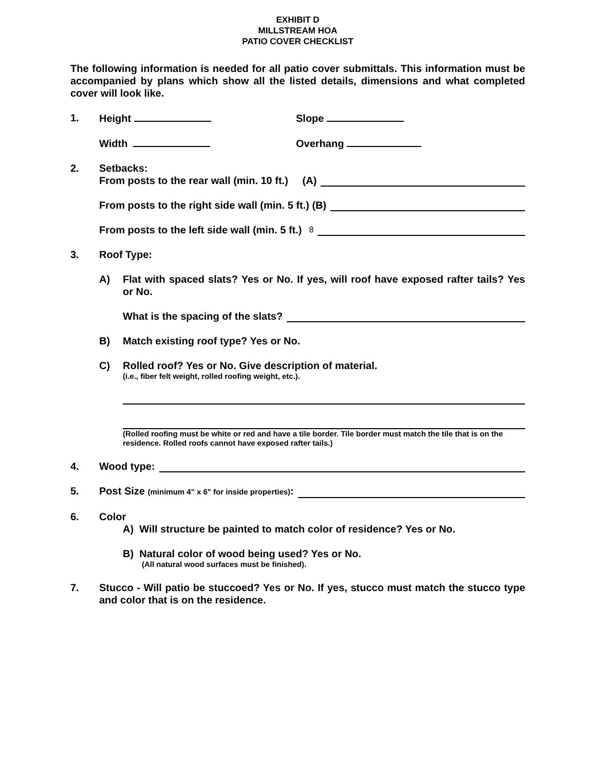EXHIBIT D
MILLSTREAM HOA
PATIO COVER CHECKLIST
The following information is needed for all patio cover submittals. This information must be accompanied by plans which show all the listed details, dimensions and what completed cover will look like.
1. Height Slope
Width Overhang
2. Setbacks:
From posts to the rear wall (min. 10 ft.) (A)
From posts to the right side wall (min. 5 ft.) (B)
From posts to the left side wall (min. 5 ft.) 8
3. Roof Type:
A) Flat with spaced slats? Yes or No. If yes, will roof have exposed rafter tails? Yes or No.
What is the spacing of the slats?
B) Match existing roof type? Yes or No.
C) Rolled roof? Yes or No. Give description of material.
(i.e., fiber felt weight, rolled roofing weight, etc.).
(Rolled roofing must be white or red and have a tile border. Tile border must match the tile that is on the residence. Rolled roofs cannot have exposed rafter tails.)
4. Wood type:
5. Post Size (minimum 4" x 6" for inside properties):
6. Color
A) Will structure be painted to match color of residence? Yes or No.
B) Natural color of wood being used? Yes or No.
(All natural wood surfaces must be finished).
7. Stucco - Will patio be stuccoed? Yes or No. If yes, stucco must match the stucco type and color that is on the residence.